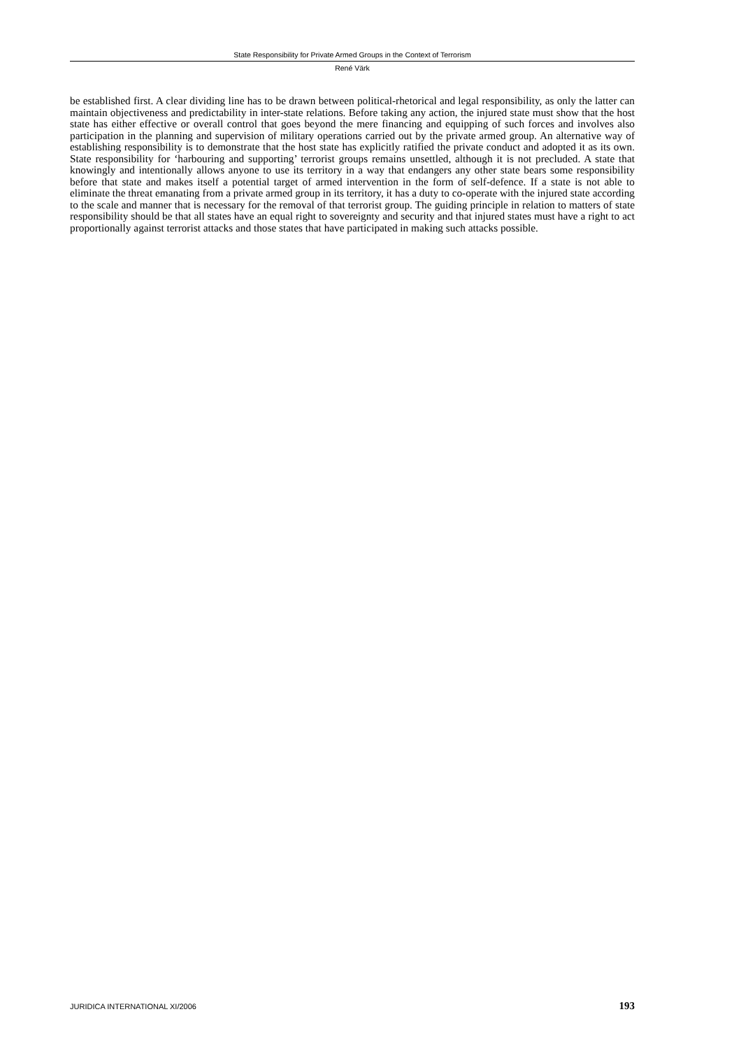State Responsibility for Private Armed Groups in the Context of Terrorism
René Värk
be established first. A clear dividing line has to be drawn between political-rhetorical and legal responsibility, as only the latter can maintain objectiveness and predictability in inter-state relations. Before taking any action, the injured state must show that the host state has either effective or overall control that goes beyond the mere financing and equipping of such forces and involves also participation in the planning and supervision of military operations carried out by the private armed group. An alternative way of establishing responsibility is to demonstrate that the host state has explicitly ratified the private conduct and adopted it as its own. State responsibility for ‘harbouring and supporting’ terrorist groups remains unsettled, although it is not precluded. A state that knowingly and intentionally allows anyone to use its territory in a way that endangers any other state bears some responsibility before that state and makes itself a potential target of armed intervention in the form of self-defence. If a state is not able to eliminate the threat emanating from a private armed group in its territory, it has a duty to co-operate with the injured state according to the scale and manner that is necessary for the removal of that terrorist group. The guiding principle in relation to matters of state responsibility should be that all states have an equal right to sovereignty and security and that injured states must have a right to act proportionally against terrorist attacks and those states that have participated in making such attacks possible.
JURIDICA INTERNATIONAL XI/2006 193